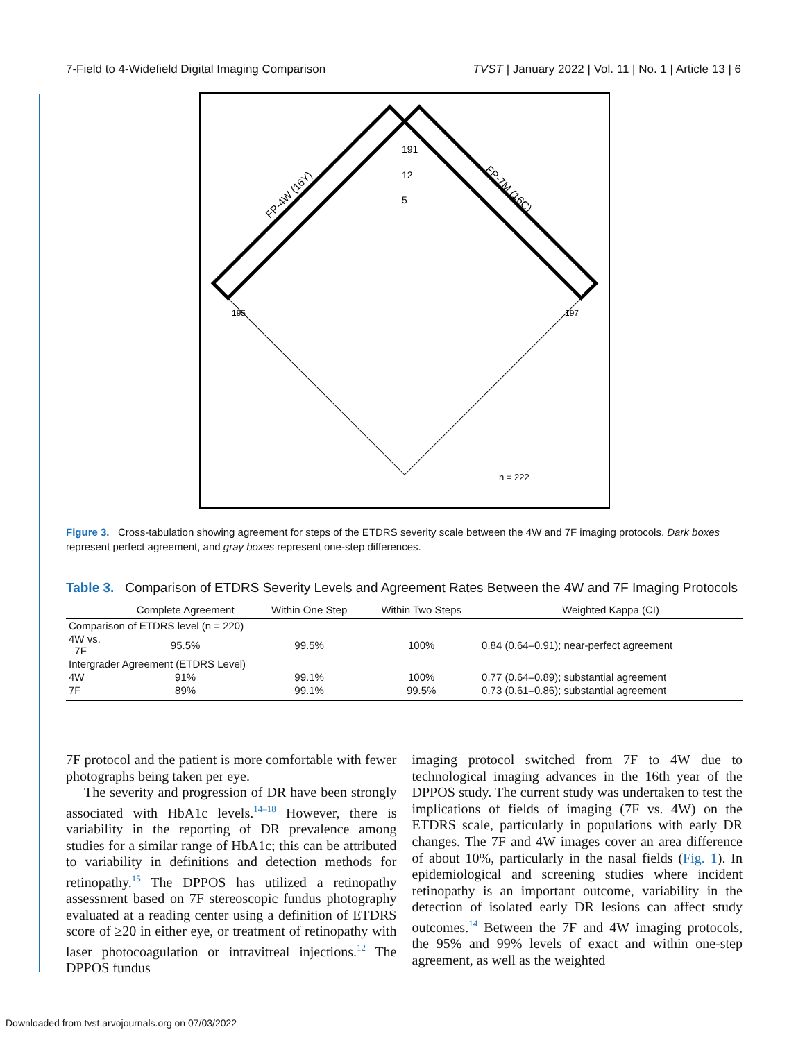7-Field to 4-Widefield Digital Imaging Comparison TVST | January 2022 | Vol. 11 | No. 1 | Article 13 | 6
FP-4W (16Y)
FP-7M (16C)
191
12
5
195
197
n = 222
Figure 3. Cross-tabulation showing agreement for steps of the ETDRS severity scale between the 4W and 7F imaging protocols. Dark boxes represent perfect agreement, and gray boxes represent one-step differences.
Table 3. Comparison of ETDRS Severity Levels and Agreement Rates Between the 4W and 7F Imaging Protocols
| | Complete Agreement | Within One Step | Within Two Steps | Weighted Kappa (CI) |
| --- | --- | --- | --- | --- |
| Comparison of ETDRS level (n = 220) | | | | |
| 4W vs. 7F | 95.5% | 99.5% | 100% | 0.84 (0.64–0.91); near-perfect agreement |
| Intergrader Agreement (ETDRS Level) | | | | |
| 4W | 91% | 99.1% | 100% | 0.77 (0.64–0.89); substantial agreement |
| 7F | 89% | 99.1% | 99.5% | 0.73 (0.61–0.86); substantial agreement |
7F protocol and the patient is more comfortable with fewer photographs being taken per eye.
The severity and progression of DR have been strongly associated with HbA1c levels.<sup>14–18</sup> However, there is variability in the reporting of DR prevalence among studies for a similar range of HbA1c; this can be attributed to variability in definitions and detection methods for retinopathy.<sup>15</sup> The DPPOS has utilized a retinopathy assessment based on 7F stereoscopic fundus photography evaluated at a reading center using a definition of ETDRS score of ≥20 in either eye, or treatment of retinopathy with laser photocoagulation or intravitreal injections.<sup>12</sup> The DPPOS fundus
imaging protocol switched from 7F to 4W due to technological imaging advances in the 16th year of the DPPOS study. The current study was undertaken to test the implications of fields of imaging (7F vs. 4W) on the ETDRS scale, particularly in populations with early DR changes. The 7F and 4W images cover an area difference of about 10%, particularly in the nasal fields (Fig. 1). In epidemiological and screening studies where incident retinopathy is an important outcome, variability in the detection of isolated early DR lesions can affect study outcomes.<sup>14</sup> Between the 7F and 4W imaging protocols, the 95% and 99% levels of exact and within one-step agreement, as well as the weighted
Downloaded from tvst.arvojournals.org on 07/03/2022